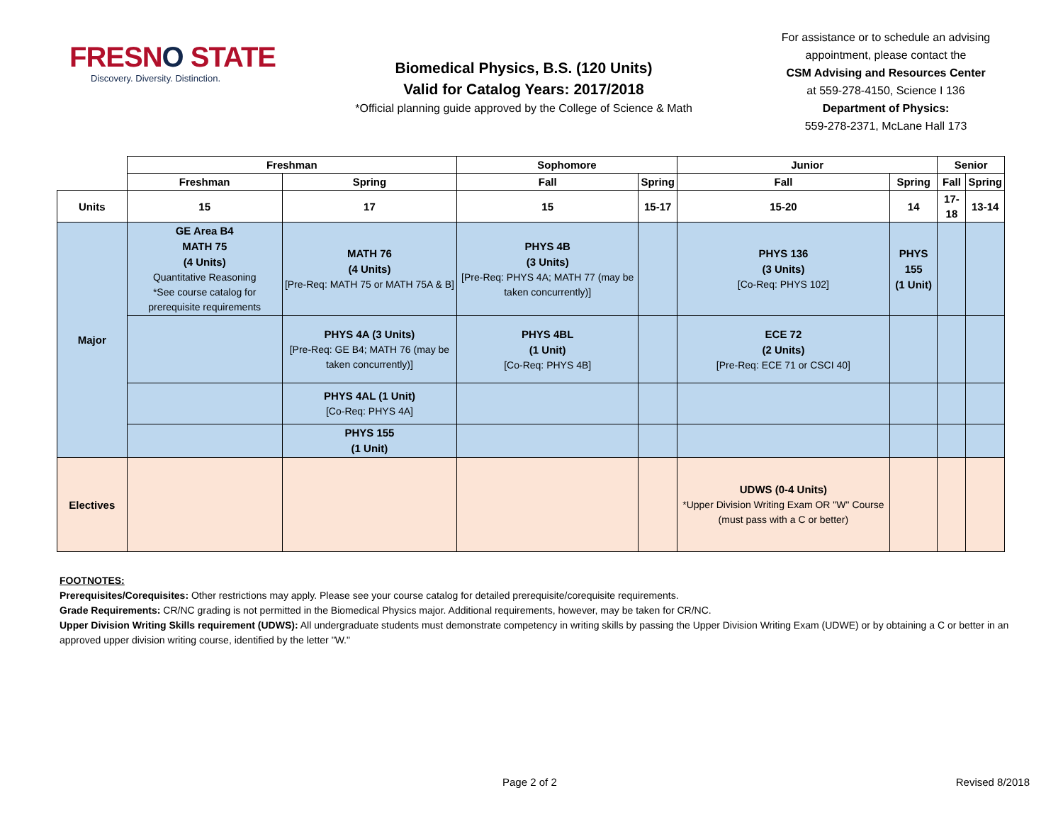FRESNO STATE
Discovery. Diversity. Distinction.
Biomedical Physics, B.S. (120 Units)
Valid for Catalog Years: 2017/2018
*Official planning guide approved by the College of Science & Math
For assistance or to schedule an advising appointment, please contact the
CSM Advising and Resources Center
at 559-278-4150, Science I 136
Department of Physics:
559-278-2371, McLane Hall 173
| | Freshman | | Sophomore | | Junior | | Senior | |
| --- | --- | --- | --- | --- | --- | --- | --- | --- |
| | Freshman | Spring | Fall | Spring | Fall | Spring | Fall | Spring |
| Units | 15 | 17 | 15 | 15-17 | 15-20 | 14 | 17-18 | 13-14 |
| Major | GE Area B4 MATH 75 (4 Units) Quantitative Reasoning *See course catalog for prerequisite requirements | MATH 76 (4 Units) [Pre-Req: MATH 75 or MATH 75A & B] | PHYS 4B (3 Units) [Pre-Req: PHYS 4A; MATH 77 (may be taken concurrently)] | | PHYS 136 (3 Units) [Co-Req: PHYS 102] | PHYS 155 (1 Unit) | | |
| | | PHYS 4A (3 Units) [Pre-Req: GE B4; MATH 76 (may be taken concurrently)] | PHYS 4BL (1 Unit) [Co-Req: PHYS 4B] | | ECE 72 (2 Units) [Pre-Req: ECE 71 or CSCI 40] | | | |
| | | PHYS 4AL (1 Unit) [Co-Req: PHYS 4A] | | | | | | |
| | | PHYS 155 (1 Unit) | | | | | | |
| Electives | | | | | UDWS (0-4 Units) *Upper Division Writing Exam OR "W" Course (must pass with a C or better) | | | |
FOOTNOTES:
Prerequisites/Corequisites: Other restrictions may apply. Please see your course catalog for detailed prerequisite/corequisite requirements.
Grade Requirements: CR/NC grading is not permitted in the Biomedical Physics major. Additional requirements, however, may be taken for CR/NC.
Upper Division Writing Skills requirement (UDWS): All undergraduate students must demonstrate competency in writing skills by passing the Upper Division Writing Exam (UDWE) or by obtaining a C or better in an approved upper division writing course, identified by the letter "W."
Page 2 of 2 Revised 8/2018